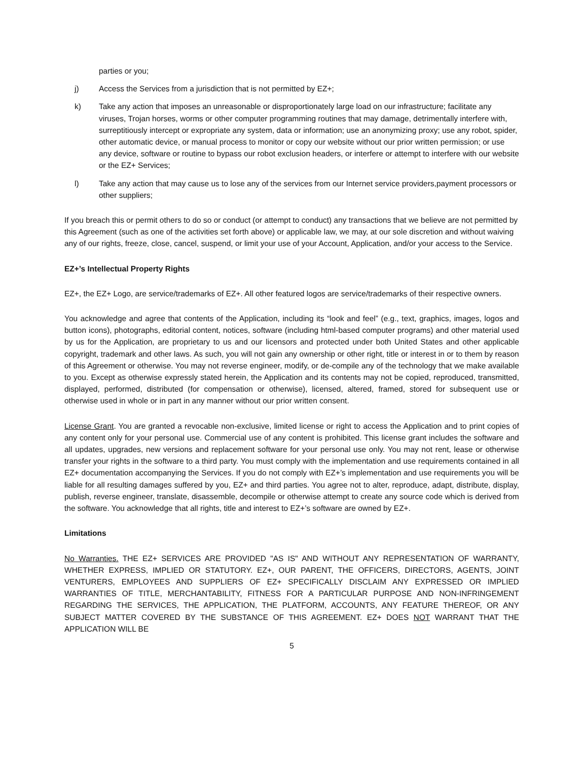parties or you;
j) Access the Services from a jurisdiction that is not permitted by EZ+;
k) Take any action that imposes an unreasonable or disproportionately large load on our infrastructure; facilitate any viruses, Trojan horses, worms or other computer programming routines that may damage, detrimentally interfere with, surreptitiously intercept or expropriate any system, data or information; use an anonymizing proxy; use any robot, spider, other automatic device, or manual process to monitor or copy our website without our prior written permission; or use any device, software or routine to bypass our robot exclusion headers, or interfere or attempt to interfere with our website or the EZ+ Services;
l) Take any action that may cause us to lose any of the services from our Internet service providers,payment processors or other suppliers;
If you breach this or permit others to do so or conduct (or attempt to conduct) any transactions that we believe are not permitted by this Agreement (such as one of the activities set forth above) or applicable law, we may, at our sole discretion and without waiving any of our rights, freeze, close, cancel, suspend, or limit your use of your Account, Application, and/or your access to the Service.
EZ+’s Intellectual Property Rights
EZ+, the EZ+ Logo, are service/trademarks of EZ+. All other featured logos are service/trademarks of their respective owners.
You acknowledge and agree that contents of the Application, including its “look and feel” (e.g., text, graphics, images, logos and button icons), photographs, editorial content, notices, software (including html-based computer programs) and other material used by us for the Application, are proprietary to us and our licensors and protected under both United States and other applicable copyright, trademark and other laws. As such, you will not gain any ownership or other right, title or interest in or to them by reason of this Agreement or otherwise. You may not reverse engineer, modify, or de-compile any of the technology that we make available to you. Except as otherwise expressly stated herein, the Application and its contents may not be copied, reproduced, transmitted, displayed, performed, distributed (for compensation or otherwise), licensed, altered, framed, stored for subsequent use or otherwise used in whole or in part in any manner without our prior written consent.
License Grant. You are granted a revocable non-exclusive, limited license or right to access the Application and to print copies of any content only for your personal use. Commercial use of any content is prohibited. This license grant includes the software and all updates, upgrades, new versions and replacement software for your personal use only. You may not rent, lease or otherwise transfer your rights in the software to a third party. You must comply with the implementation and use requirements contained in all EZ+ documentation accompanying the Services. If you do not comply with EZ+’s implementation and use requirements you will be liable for all resulting damages suffered by you, EZ+ and third parties. You agree not to alter, reproduce, adapt, distribute, display, publish, reverse engineer, translate, disassemble, decompile or otherwise attempt to create any source code which is derived from the software. You acknowledge that all rights, title and interest to EZ+’s software are owned by EZ+.
Limitations
No Warranties. THE EZ+ SERVICES ARE PROVIDED "AS IS" AND WITHOUT ANY REPRESENTATION OF WARRANTY, WHETHER EXPRESS, IMPLIED OR STATUTORY. EZ+, OUR PARENT, THE OFFICERS, DIRECTORS, AGENTS, JOINT VENTURERS, EMPLOYEES AND SUPPLIERS OF EZ+ SPECIFICALLY DISCLAIM ANY EXPRESSED OR IMPLIED WARRANTIES OF TITLE, MERCHANTABILITY, FITNESS FOR A PARTICULAR PURPOSE AND NON-INFRINGEMENT REGARDING THE SERVICES, THE APPLICATION, THE PLATFORM, ACCOUNTS, ANY FEATURE THEREOF, OR ANY SUBJECT MATTER COVERED BY THE SUBSTANCE OF THIS AGREEMENT. EZ+ DOES NOT WARRANT THAT THE APPLICATION WILL BE
5